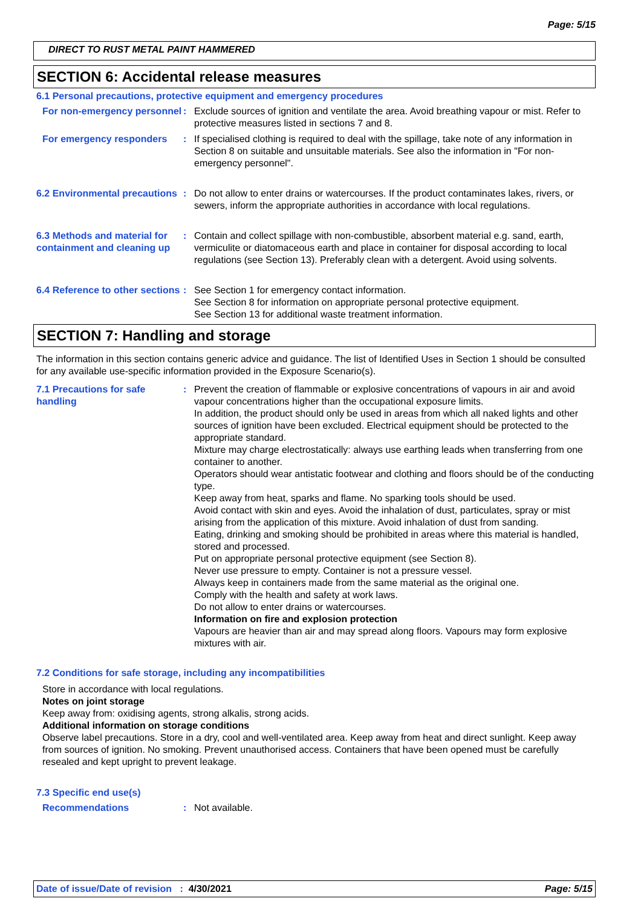Page: 5/15
DIRECT TO RUST METAL PAINT HAMMERED
SECTION 6: Accidental release measures
6.1 Personal precautions, protective equipment and emergency procedures
For non-emergency personnel
: Exclude sources of ignition and ventilate the area. Avoid breathing vapour or mist. Refer to protective measures listed in sections 7 and 8.
For emergency responders : If specialised clothing is required to deal with the spillage, take note of any information in Section 8 on suitable and unsuitable materials. See also the information in "For non-emergency personnel".
6.2 Environmental precautions
: Do not allow to enter drains or watercourses. If the product contaminates lakes, rivers, or sewers, inform the appropriate authorities in accordance with local regulations.
6.3 Methods and material for containment and cleaning up
: Contain and collect spillage with non-combustible, absorbent material e.g. sand, earth, vermiculite or diatomaceous earth and place in container for disposal according to local regulations (see Section 13). Preferably clean with a detergent. Avoid using solvents.
6.4 Reference to other sections
: See Section 1 for emergency contact information.
See Section 8 for information on appropriate personal protective equipment.
See Section 13 for additional waste treatment information.
SECTION 7: Handling and storage
The information in this section contains generic advice and guidance. The list of Identified Uses in Section 1 should be consulted for any available use-specific information provided in the Exposure Scenario(s).
7.1 Precautions for safe handling
: Prevent the creation of flammable or explosive concentrations of vapours in air and avoid vapour concentrations higher than the occupational exposure limits.
In addition, the product should only be used in areas from which all naked lights and other sources of ignition have been excluded. Electrical equipment should be protected to the appropriate standard.
Mixture may charge electrostatically: always use earthing leads when transferring from one container to another.
Operators should wear antistatic footwear and clothing and floors should be of the conducting type.
Keep away from heat, sparks and flame. No sparking tools should be used.
Avoid contact with skin and eyes. Avoid the inhalation of dust, particulates, spray or mist arising from the application of this mixture. Avoid inhalation of dust from sanding.
Eating, drinking and smoking should be prohibited in areas where this material is handled, stored and processed.
Put on appropriate personal protective equipment (see Section 8).
Never use pressure to empty. Container is not a pressure vessel.
Always keep in containers made from the same material as the original one.
Comply with the health and safety at work laws.
Do not allow to enter drains or watercourses.
Information on fire and explosion protection
Vapours are heavier than air and may spread along floors. Vapours may form explosive mixtures with air.
7.2 Conditions for safe storage, including any incompatibilities
Store in accordance with local regulations.
Notes on joint storage
Keep away from: oxidising agents, strong alkalis, strong acids.
Additional information on storage conditions
Observe label precautions. Store in a dry, cool and well-ventilated area. Keep away from heat and direct sunlight. Keep away from sources of ignition. No smoking. Prevent unauthorised access. Containers that have been opened must be carefully resealed and kept upright to prevent leakage.
7.3 Specific end use(s)
Recommendations : Not available.
Date of issue/Date of revision : 4/30/2021 Page: 5/15